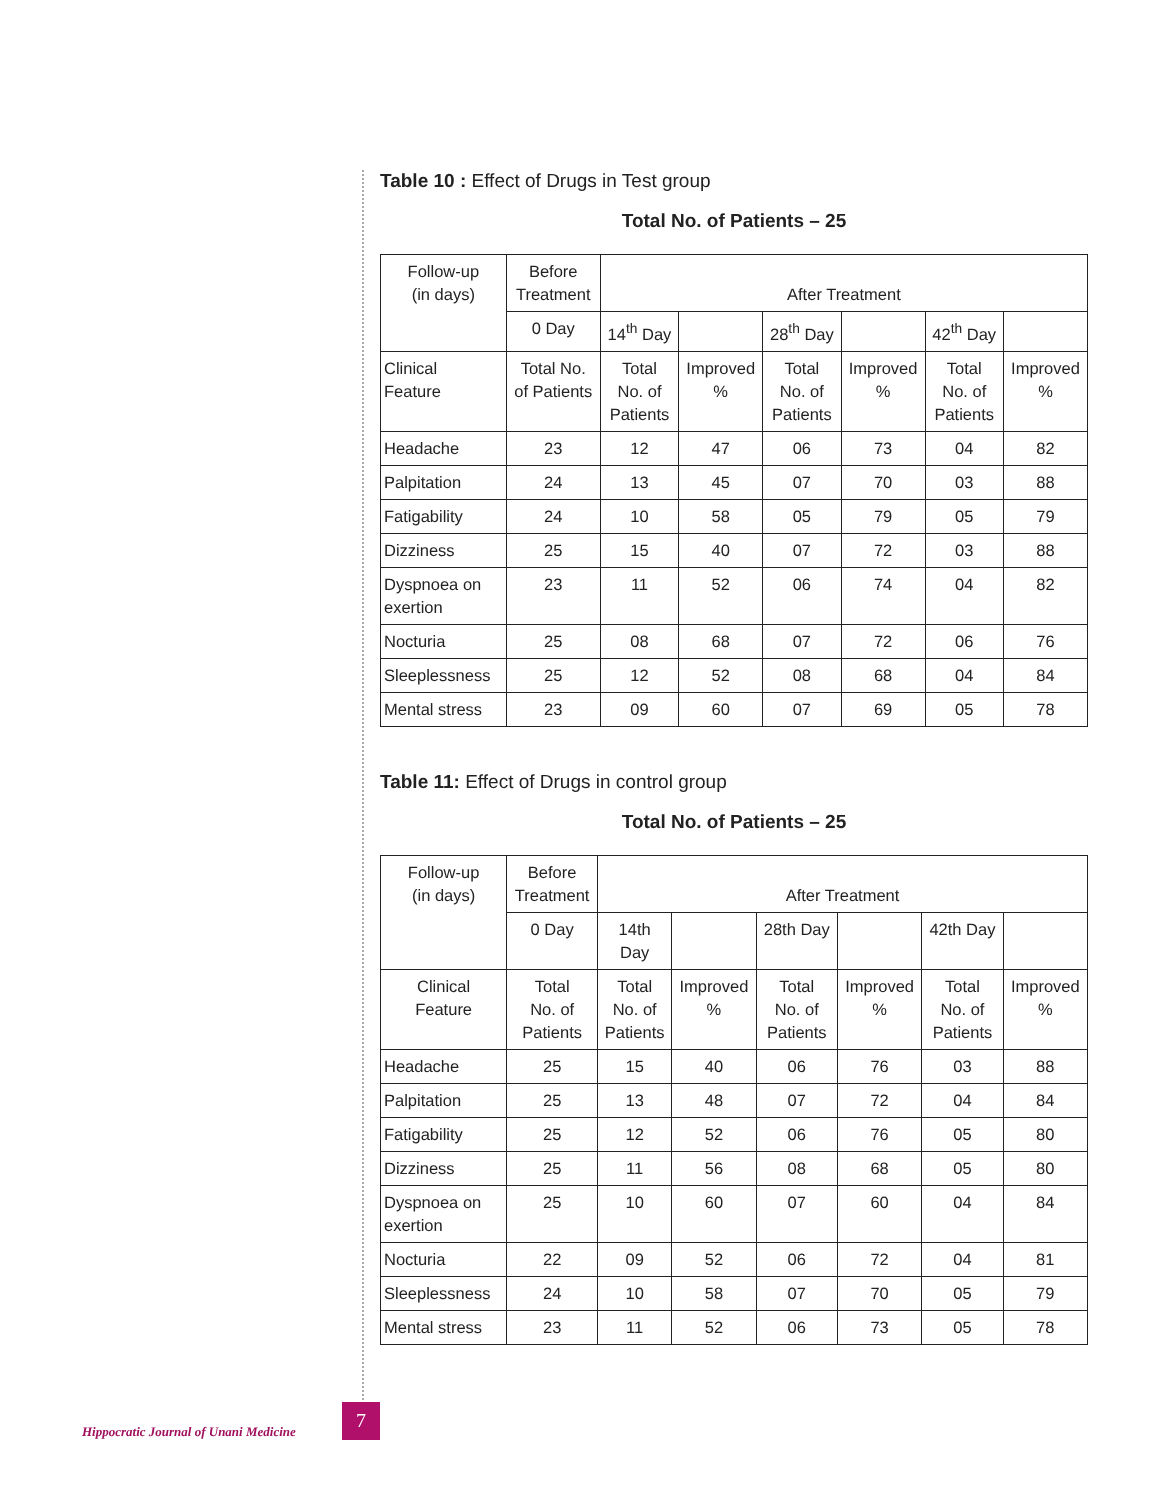Table 10 : Effect of Drugs in Test group
Total No. of Patients – 25
| Follow-up (in days) | Before Treatment | After Treatment | | | | | |
| | 0 Day | 14<sup>th</sup> Day | | 28<sup>th</sup> Day | | 42<sup>th</sup> Day | |
| Clinical Feature | Total No. of Patients | Total No. of Patients | Improved % | Total No. of Patients | Improved % | Total No. of Patients | Improved % |
| Headache | 23 | 12 | 47 | 06 | 73 | 04 | 82 |
| Palpitation | 24 | 13 | 45 | 07 | 70 | 03 | 88 |
| Fatigability | 24 | 10 | 58 | 05 | 79 | 05 | 79 |
| Dizziness | 25 | 15 | 40 | 07 | 72 | 03 | 88 |
| Dyspnoea on exertion | 23 | 11 | 52 | 06 | 74 | 04 | 82 |
| Nocturia | 25 | 08 | 68 | 07 | 72 | 06 | 76 |
| Sleeplessness | 25 | 12 | 52 | 08 | 68 | 04 | 84 |
| Mental stress | 23 | 09 | 60 | 07 | 69 | 05 | 78 |
Table 11: Effect of Drugs in control group
Total No. of Patients – 25
| Follow-up (in days) | Before Treatment | After Treatment | | | | | |
| | 0 Day | 14th Day | | 28th Day | | 42th Day | |
| Clinical Feature | Total No. of Patients | Total No. of Patients | Improved % | Total No. of Patients | Improved % | Total No. of Patients | Improved % |
| Headache | 25 | 15 | 40 | 06 | 76 | 03 | 88 |
| Palpitation | 25 | 13 | 48 | 07 | 72 | 04 | 84 |
| Fatigability | 25 | 12 | 52 | 06 | 76 | 05 | 80 |
| Dizziness | 25 | 11 | 56 | 08 | 68 | 05 | 80 |
| Dyspnoea on exertion | 25 | 10 | 60 | 07 | 60 | 04 | 84 |
| Nocturia | 22 | 09 | 52 | 06 | 72 | 04 | 81 |
| Sleeplessness | 24 | 10 | 58 | 07 | 70 | 05 | 79 |
| Mental stress | 23 | 11 | 52 | 06 | 73 | 05 | 78 |
Hippocratic Journal of Unani Medicine
7